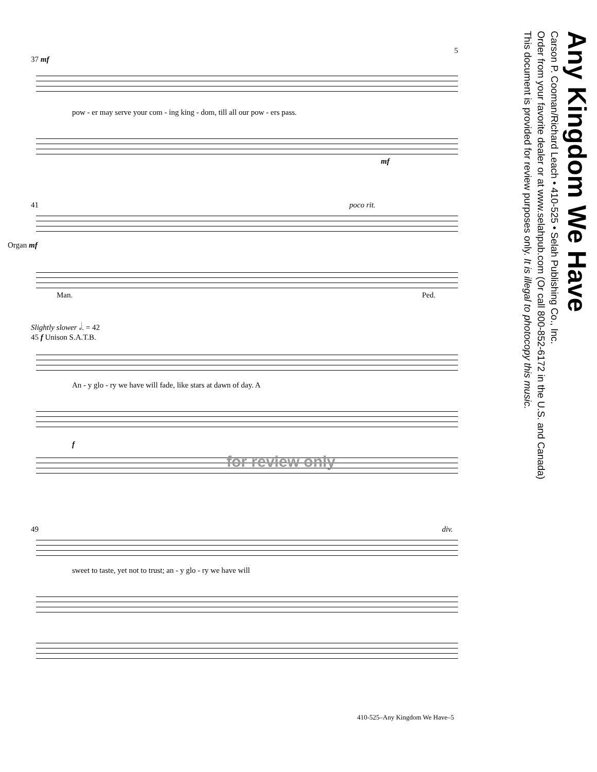Any Kingdom We Have
Carson P. Cooman/Richard Leach • 410-525 • Selah Publishing Co., Inc.
Order from your favorite dealer or at www.selahpub.com (Or call 800-852-6172 in the U.S. and Canada)
This document is provided for review purposes only. It is illegal to photocopy this music.
5
37 mf
pow - er may serve your com - ing king - dom, till all our pow - ers pass.
mf
41 poco rit.
Organ mf
Man. Ped.
Slightly slower 𝅗𝅥. = 42
45 f Unison S.A.T.B.
An - y glo - ry we have will fade, like stars at dawn of day. A
f
for review only
49 div.
sweet to taste, yet not to trust; an - y glo - ry we have will
410-525–Any Kingdom We Have–5